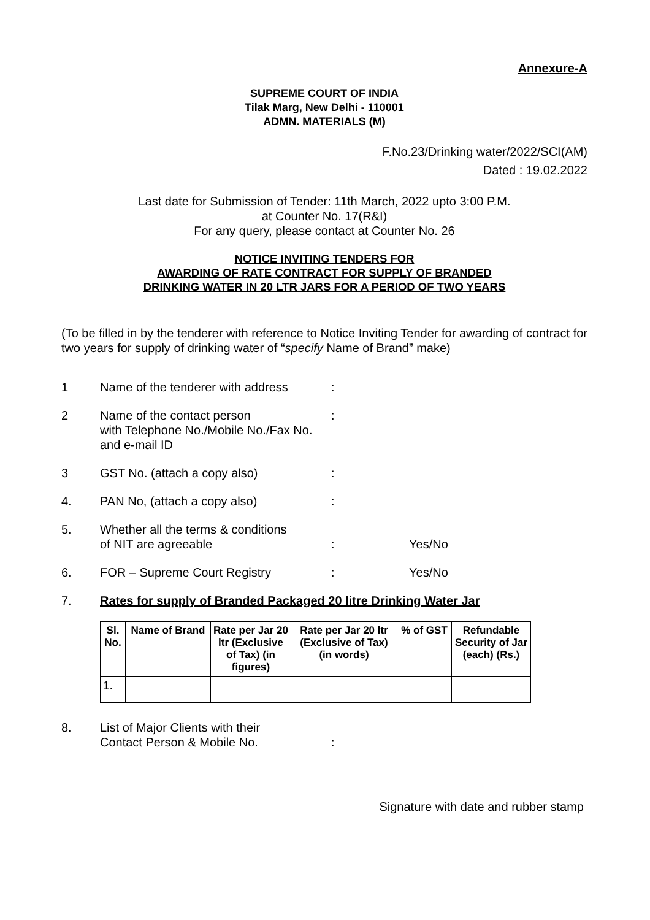Annexure-A
SUPREME COURT OF INDIA
Tilak Marg, New Delhi - 110001
ADMN. MATERIALS (M)
F.No.23/Drinking water/2022/SCI(AM)
Dated : 19.02.2022
Last date for Submission of Tender: 11th March, 2022 upto 3:00 P.M.
at Counter No. 17(R&I)
For any query, please contact at Counter No. 26
NOTICE INVITING TENDERS FOR
AWARDING OF RATE CONTRACT FOR SUPPLY OF BRANDED
DRINKING WATER IN 20 LTR JARS FOR A PERIOD OF TWO YEARS
(To be filled in by the tenderer with reference to Notice Inviting Tender for awarding of contract for two years for supply of drinking water of “specify Name of Brand” make)
1 Name of the tenderer with address
:
2 Name of the contact person
with Telephone No./Mobile No./Fax No.
and e-mail ID
:
3 GST No. (attach a copy also) :
4. PAN No, (attach a copy also) :
5. Whether all the terms & conditions
of NIT are agreeable
:
Yes/No
6. FOR – Supreme Court Registry : Yes/No
7. Rates for supply of Branded Packaged 20 litre Drinking Water Jar
| Sl. No. | Name of Brand | Rate per Jar 20 ltr (Exclusive of Tax) (in figures) | Rate per Jar 20 ltr (Exclusive of Tax) (in words) | % of GST | Refundable Security of Jar (each) (Rs.) |
| --- | --- | --- | --- | --- | --- |
| 1. | | | | | |
8. List of Major Clients with their
Contact Person & Mobile No.
:
Signature with date and rubber stamp